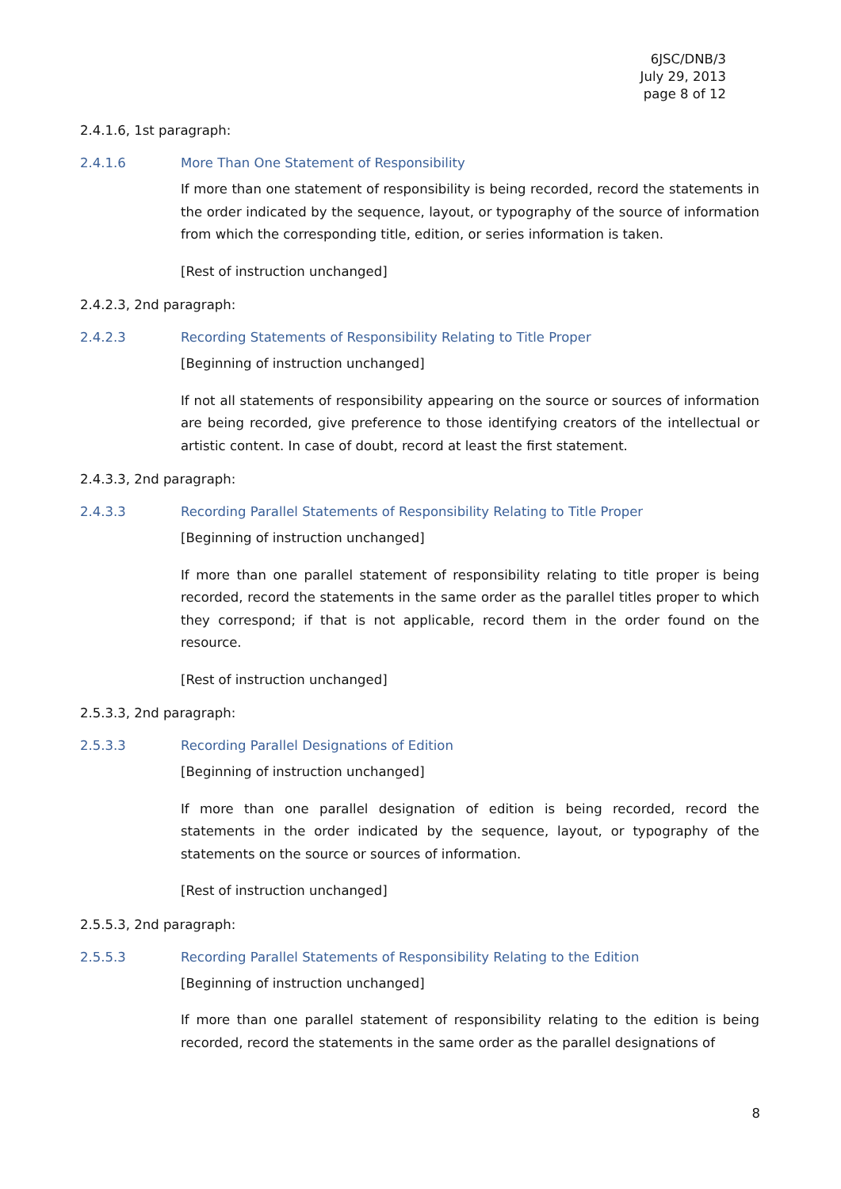6JSC/DNB/3
July 29, 2013
page 8 of 12
2.4.1.6, 1st paragraph:
2.4.1.6 More Than One Statement of Responsibility
If more than one statement of responsibility is being recorded, record the statements in the order indicated by the sequence, layout, or typography of the source of information from which the corresponding title, edition, or series information is taken.
[Rest of instruction unchanged]
2.4.2.3, 2nd paragraph:
2.4.2.3 Recording Statements of Responsibility Relating to Title Proper
[Beginning of instruction unchanged]
If not all statements of responsibility appearing on the source or sources of information are being recorded, give preference to those identifying creators of the intellectual or artistic content. In case of doubt, record at least the first statement.
2.4.3.3, 2nd paragraph:
2.4.3.3 Recording Parallel Statements of Responsibility Relating to Title Proper
[Beginning of instruction unchanged]
If more than one parallel statement of responsibility relating to title proper is being recorded, record the statements in the same order as the parallel titles proper to which they correspond; if that is not applicable, record them in the order found on the resource.
[Rest of instruction unchanged]
2.5.3.3, 2nd paragraph:
2.5.3.3 Recording Parallel Designations of Edition
[Beginning of instruction unchanged]
If more than one parallel designation of edition is being recorded, record the statements in the order indicated by the sequence, layout, or typography of the statements on the source or sources of information.
[Rest of instruction unchanged]
2.5.5.3, 2nd paragraph:
2.5.5.3 Recording Parallel Statements of Responsibility Relating to the Edition
[Beginning of instruction unchanged]
If more than one parallel statement of responsibility relating to the edition is being recorded, record the statements in the same order as the parallel designations of
8